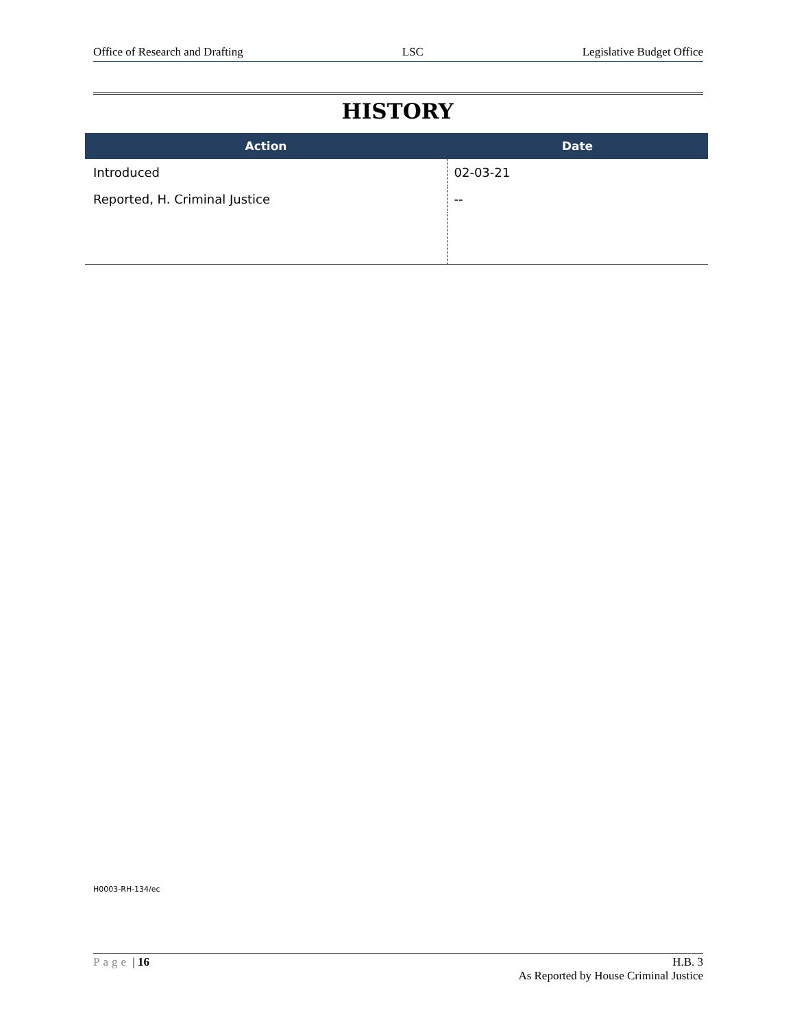Office of Research and Drafting LSC Legislative Budget Office
HISTORY
| Action | Date |
| --- | --- |
| Introduced | 02-03-21 |
| Reported, H. Criminal Justice | -- |
H0003-RH-134/ec
Page | 16 H.B. 3
As Reported by House Criminal Justice